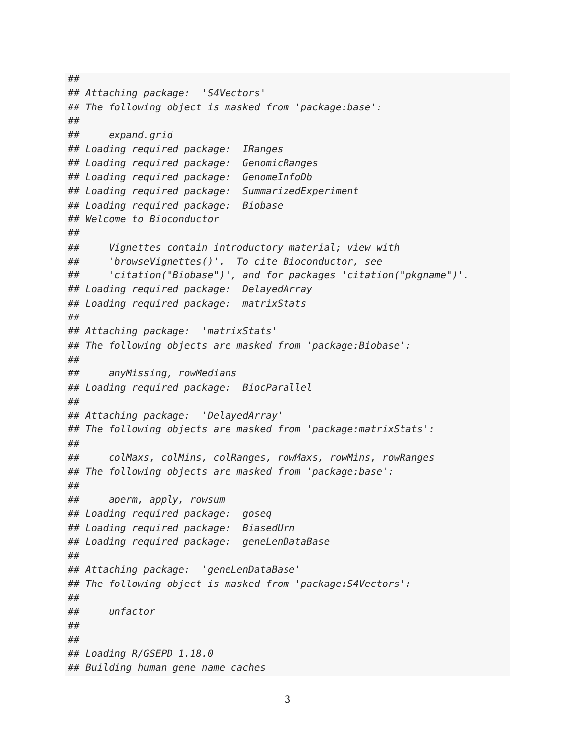##
## Attaching package:  'S4Vectors'
## The following object is masked from 'package:base':
##
##     expand.grid
## Loading required package:  IRanges
## Loading required package:  GenomicRanges
## Loading required package:  GenomeInfoDb
## Loading required package:  SummarizedExperiment
## Loading required package:  Biobase
## Welcome to Bioconductor
##
##     Vignettes contain introductory material; view with
##     'browseVignettes()'.  To cite Bioconductor, see
##     'citation("Biobase")', and for packages 'citation("pkgname")'.
## Loading required package:  DelayedArray
## Loading required package:  matrixStats
##
## Attaching package:  'matrixStats'
## The following objects are masked from 'package:Biobase':
##
##     anyMissing, rowMedians
## Loading required package:  BiocParallel
##
## Attaching package:  'DelayedArray'
## The following objects are masked from 'package:matrixStats':
##
##     colMaxs, colMins, colRanges, rowMaxs, rowMins, rowRanges
## The following objects are masked from 'package:base':
##
##     aperm, apply, rowsum
## Loading required package:  goseq
## Loading required package:  BiasedUrn
## Loading required package:  geneLenDataBase
##
## Attaching package:  'geneLenDataBase'
## The following object is masked from 'package:S4Vectors':
##
##     unfactor
##
##
## Loading R/GSEPD 1.18.0
## Building human gene name caches
3